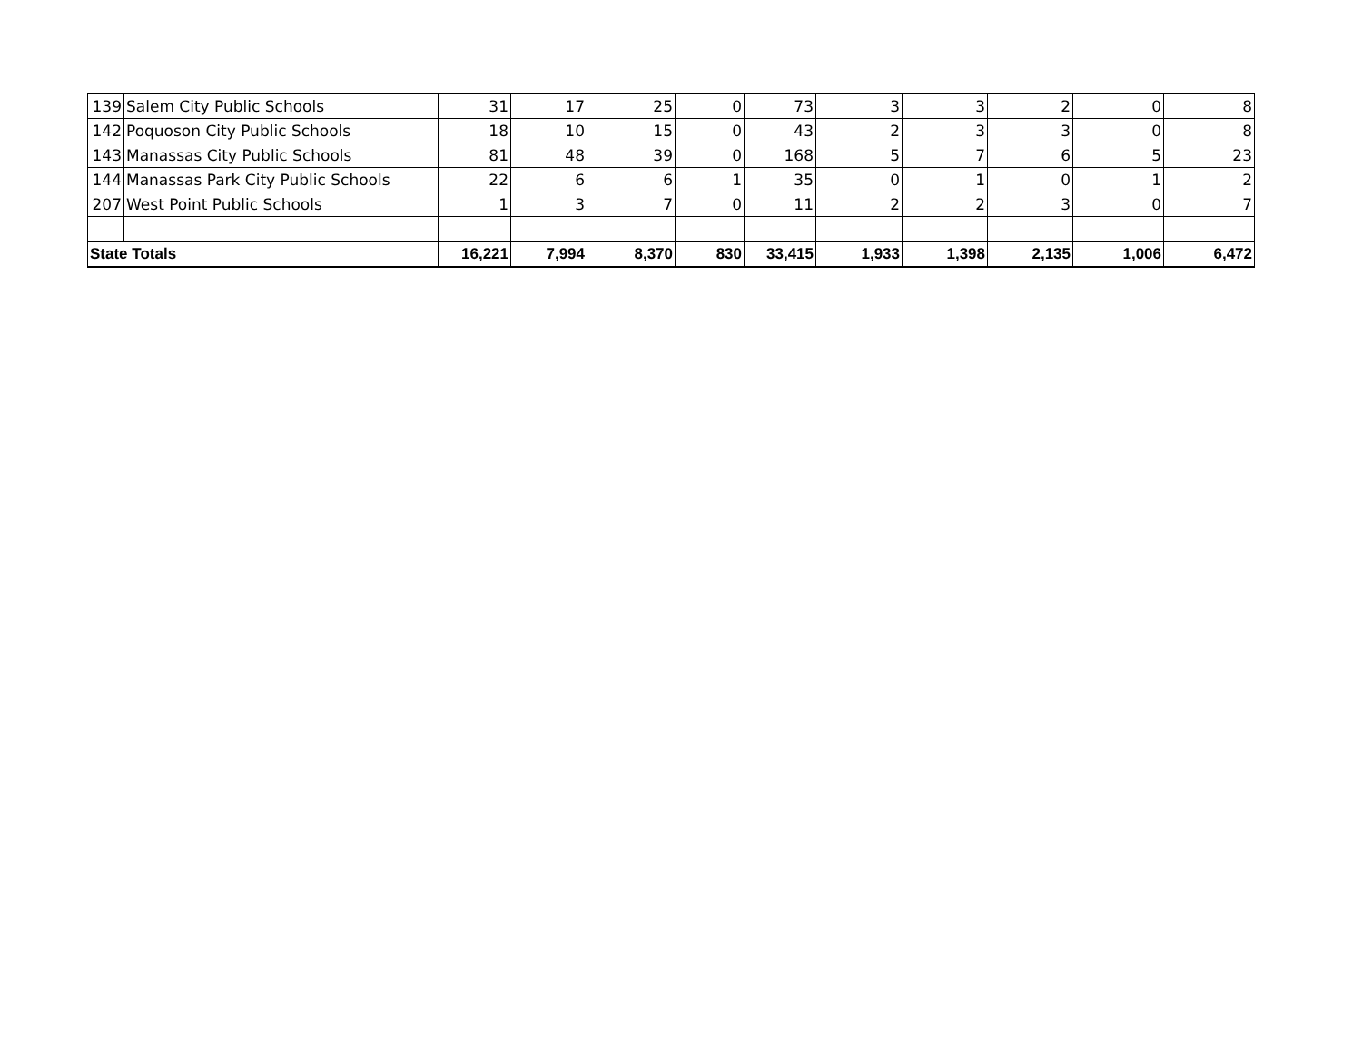| 139 | Salem City Public Schools | 31 | 17 | 25 | 0 | 73 | 3 | 3 | 2 | 0 | 8 |
| 142 | Poquoson City Public Schools | 18 | 10 | 15 | 0 | 43 | 2 | 3 | 3 | 0 | 8 |
| 143 | Manassas City Public Schools | 81 | 48 | 39 | 0 | 168 | 5 | 7 | 6 | 5 | 23 |
| 144 | Manassas Park City Public Schools | 22 | 6 | 6 | 1 | 35 | 0 | 1 | 0 | 1 | 2 |
| 207 | West Point Public Schools | 1 | 3 | 7 | 0 | 11 | 2 | 2 | 3 | 0 | 7 |
| State Totals | | 16,221 | 7,994 | 8,370 | 830 | 33,415 | 1,933 | 1,398 | 2,135 | 1,006 | 6,472 |